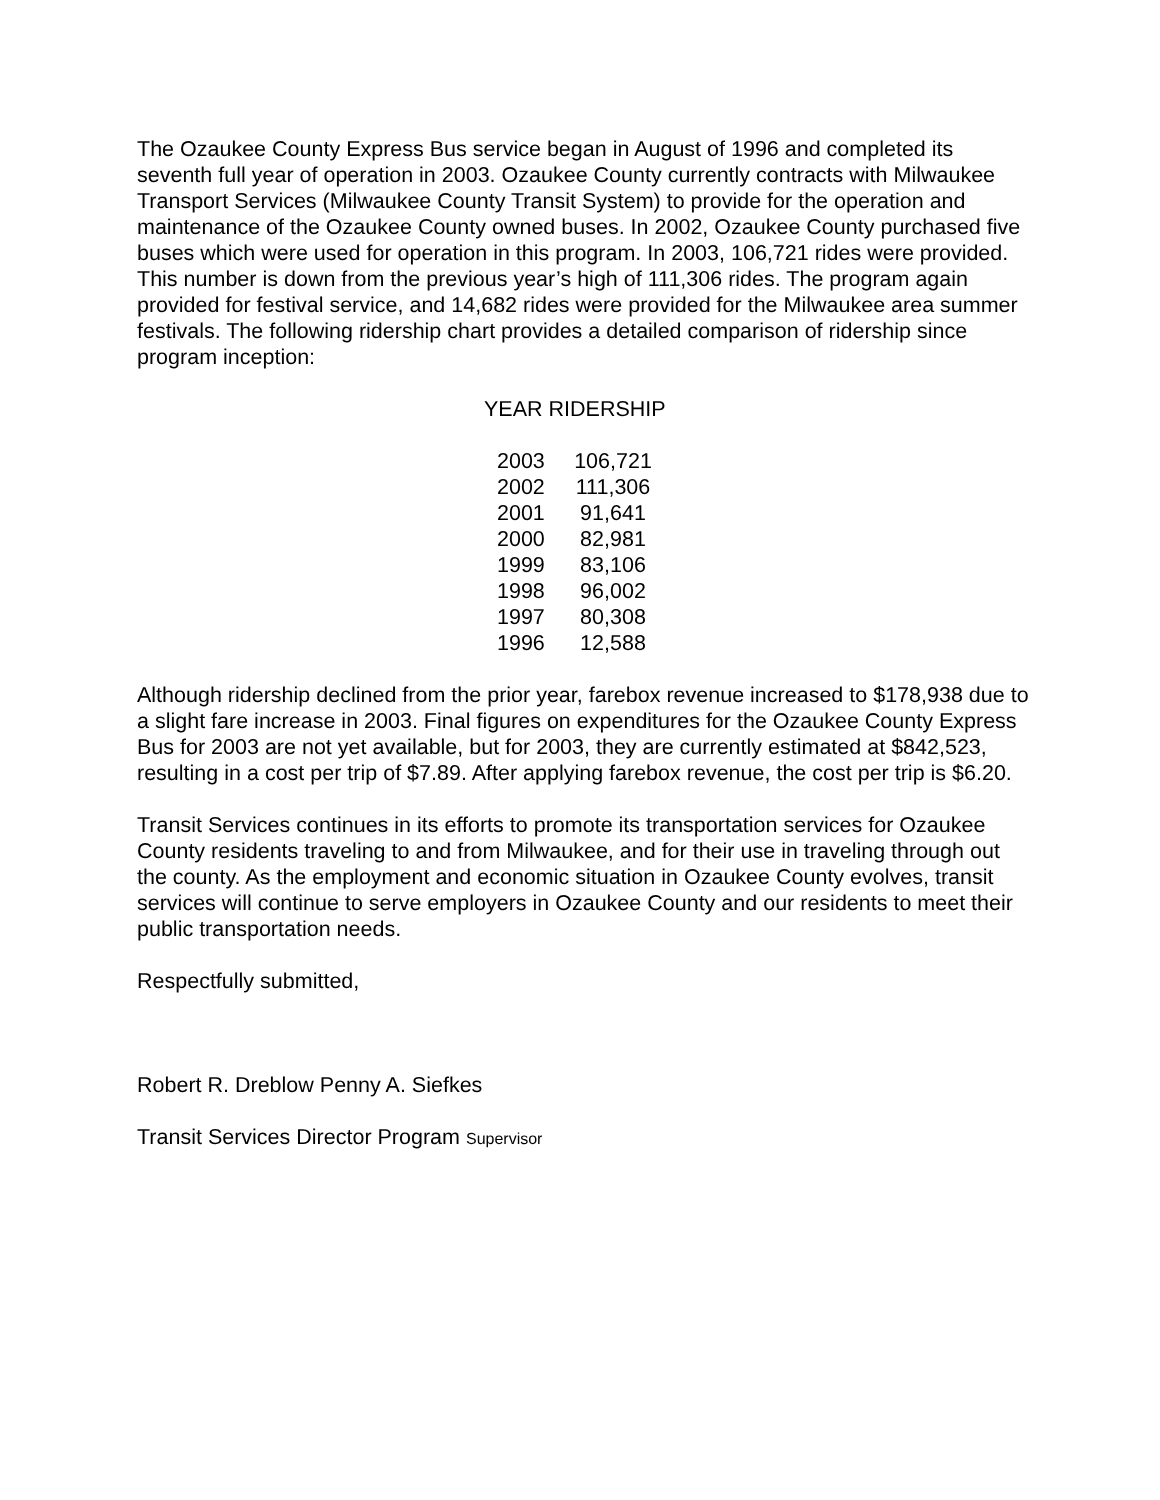The Ozaukee County Express Bus service began in August of 1996 and completed its seventh full year of operation in 2003. Ozaukee County currently contracts with Milwaukee Transport Services (Milwaukee County Transit System) to provide for the operation and maintenance of the Ozaukee County owned buses. In 2002, Ozaukee County purchased five buses which were used for operation in this program. In 2003, 106,721 rides were provided. This number is down from the previous year’s high of 111,306 rides. The program again provided for festival service, and 14,682 rides were provided for the Milwaukee area summer festivals. The following ridership chart provides a detailed comparison of ridership since program inception:
YEAR RIDERSHIP
| 2003 | 106,721 |
| 2002 | 111,306 |
| 2001 | 91,641 |
| 2000 | 82,981 |
| 1999 | 83,106 |
| 1998 | 96,002 |
| 1997 | 80,308 |
| 1996 | 12,588 |
Although ridership declined from the prior year, farebox revenue increased to $178,938 due to a slight fare increase in 2003. Final figures on expenditures for the Ozaukee County Express Bus for 2003 are not yet available, but for 2003, they are currently estimated at $842,523, resulting in a cost per trip of $7.89. After applying farebox revenue, the cost per trip is $6.20.
Transit Services continues in its efforts to promote its transportation services for Ozaukee County residents traveling to and from Milwaukee, and for their use in traveling through out the county. As the employment and economic situation in Ozaukee County evolves, transit services will continue to serve employers in Ozaukee County and our residents to meet their public transportation needs.
Respectfully submitted,
Robert R. Dreblow Penny A. Siefkes
Transit Services Director Program Supervisor